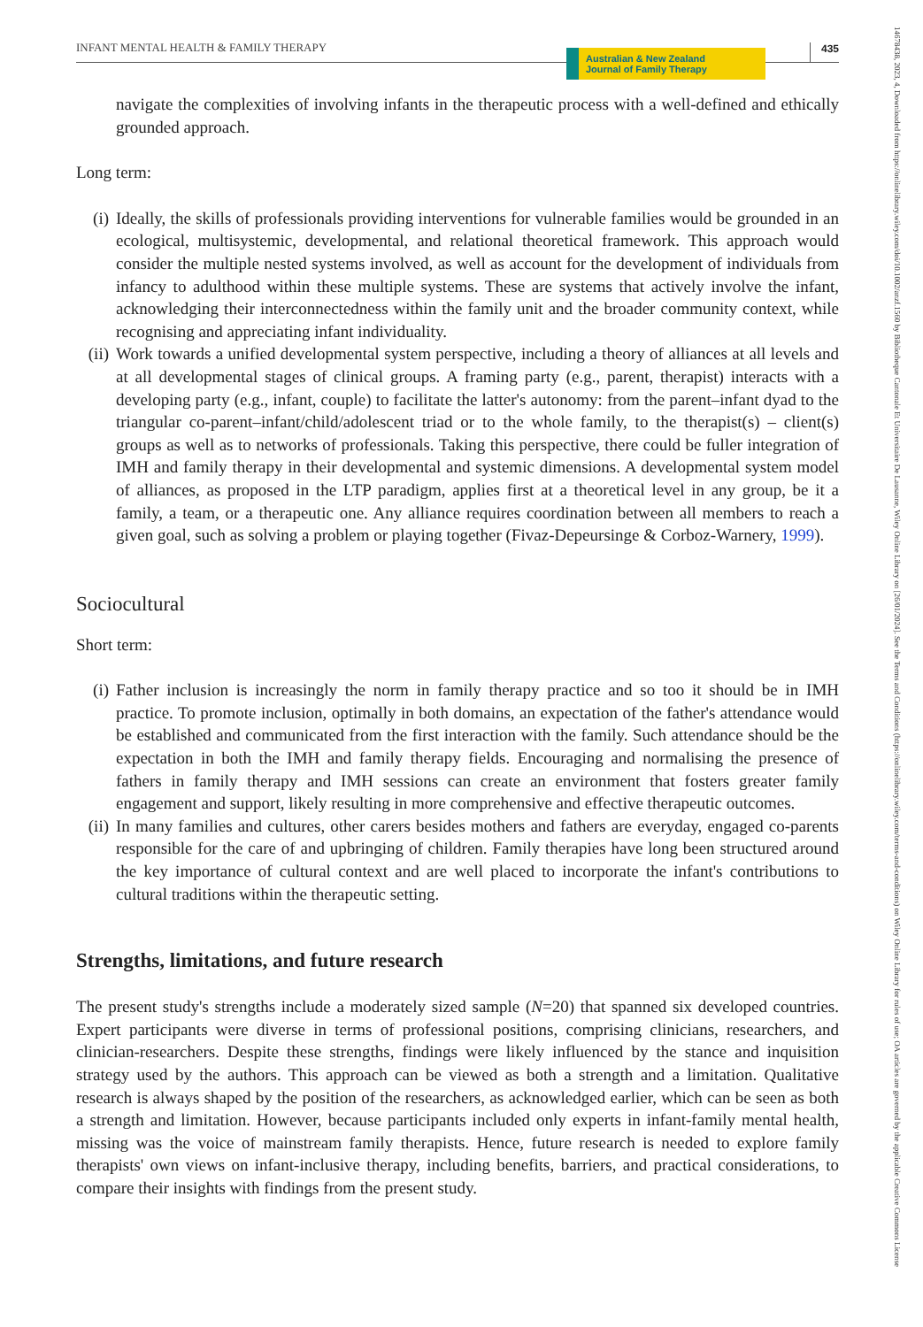INFANT MENTAL HEALTH & FAMILY THERAPY
Australian & New Zealand
Journal of Family Therapy
435
navigate the complexities of involving infants in the therapeutic process with a well-defined and ethically grounded approach.
Long term:
(i) Ideally, the skills of professionals providing interventions for vulnerable families would be grounded in an ecological, multisystemic, developmental, and relational theoretical framework. This approach would consider the multiple nested systems involved, as well as account for the development of individuals from infancy to adulthood within these multiple systems. These are systems that actively involve the infant, acknowledging their interconnectedness within the family unit and the broader community context, while recognising and appreciating infant individuality.
(ii)
Work towards a unified developmental system perspective, including a theory of alliances at all levels and at all developmental stages of clinical groups. A framing party (e.g., parent, therapist) interacts with a developing party (e.g., infant, couple) to facilitate the latter's autonomy: from the parent–infant dyad to the triangular co-parent–infant/child/adolescent triad or to the whole family, to the therapist(s) – client(s) groups as well as to networks of professionals. Taking this perspective, there could be fuller integration of IMH and family therapy in their developmental and systemic dimensions. A developmental system model of alliances, as proposed in the LTP paradigm, applies first at a theoretical level in any group, be it a family, a team, or a therapeutic one. Any alliance requires coordination between all members to reach a given goal, such as solving a problem or playing together (Fivaz-Depeursinge & Corboz-Warnery, 1999).
Sociocultural
Short term:
(i) Father inclusion is increasingly the norm in family therapy practice and so too it should be in IMH practice. To promote inclusion, optimally in both domains, an expectation of the father's attendance would be established and communicated from the first interaction with the family. Such attendance should be the expectation in both the IMH and family therapy fields. Encouraging and normalising the presence of fathers in family therapy and IMH sessions can create an environment that fosters greater family engagement and support, likely resulting in more comprehensive and effective therapeutic outcomes.
(ii)
In many families and cultures, other carers besides mothers and fathers are everyday, engaged co-parents responsible for the care of and upbringing of children. Family therapies have long been structured around the key importance of cultural context and are well placed to incorporate the infant's contributions to cultural traditions within the therapeutic setting.
Strengths, limitations, and future research
The present study's strengths include a moderately sized sample (N=20) that spanned six developed countries. Expert participants were diverse in terms of professional positions, comprising clinicians, researchers, and clinician-researchers. Despite these strengths, findings were likely influenced by the stance and inquisition strategy used by the authors. This approach can be viewed as both a strength and a limitation. Qualitative research is always shaped by the position of the researchers, as acknowledged earlier, which can be seen as both a strength and limitation. However, because participants included only experts in infant-family mental health, missing was the voice of mainstream family therapists. Hence, future research is needed to explore family therapists' own views on infant-inclusive therapy, including benefits, barriers, and practical considerations, to compare their insights with findings from the present study.
14678438, 2023, 4, Downloaded from https://onlinelibrary.wiley.com/doi/10.1002/anzf.1560 by Bibliotheque Cantonale Et Universitaire De Lausanne, Wiley Online Library on [26/01/2024]. See the Terms and Conditions (https://onlinelibrary.wiley.com/terms-and-conditions) on Wiley Online Library for rules of use; OA articles are governed by the applicable Creative Commons License